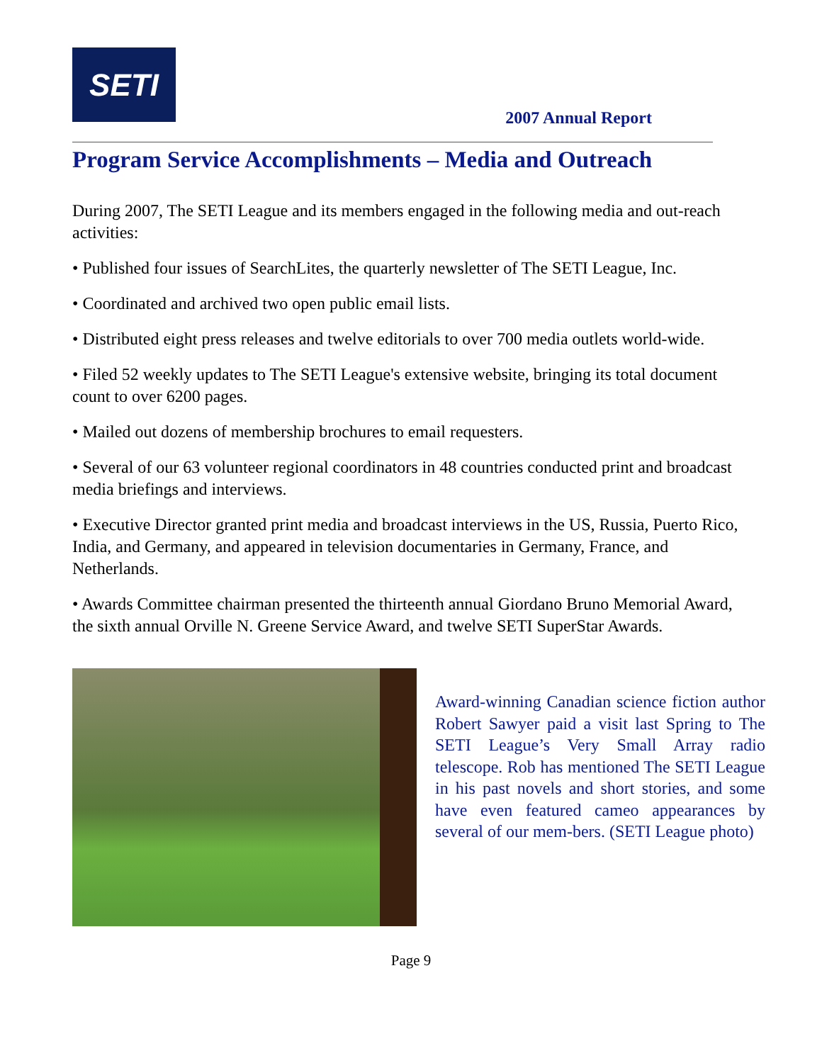SETI
2007 Annual Report
Program Service Accomplishments – Media and Outreach
During 2007, The SETI League and its members engaged in the following media and out-reach activities:
• Published four issues of SearchLites, the quarterly newsletter of The SETI League, Inc.
• Coordinated and archived two open public email lists.
• Distributed eight press releases and twelve editorials to over 700 media outlets world-wide.
• Filed 52 weekly updates to The SETI League's extensive website, bringing its total document count to over 6200 pages.
• Mailed out dozens of membership brochures to email requesters.
• Several of our 63 volunteer regional coordinators in 48 countries conducted print and broadcast media briefings and interviews.
• Executive Director granted print media and broadcast interviews in the US, Russia, Puerto Rico, India, and Germany, and appeared in television documentaries in Germany, France, and Netherlands.
• Awards Committee chairman presented the thirteenth annual Giordano Bruno Memorial Award, the sixth annual Orville N. Greene Service Award, and twelve SETI SuperStar Awards.
Award-winning Canadian science fiction author Robert Sawyer paid a visit last Spring to The SETI League’s Very Small Array radio telescope. Rob has mentioned The SETI League in his past novels and short stories, and some have even featured cameo appearances by several of our mem-bers. (SETI League photo)
Page 9